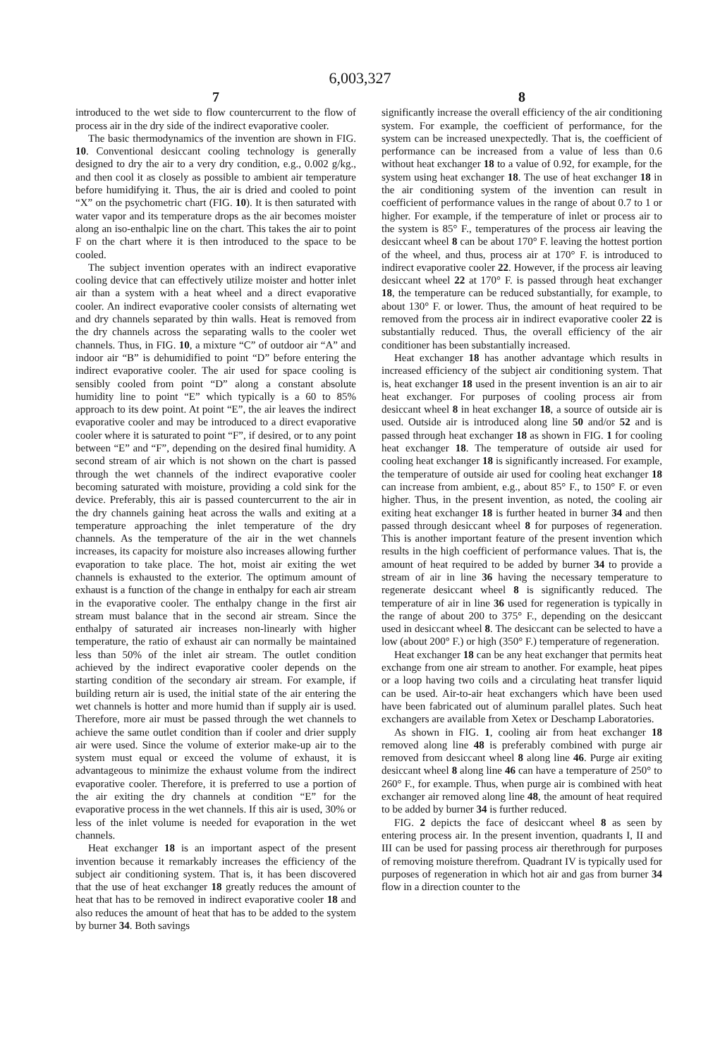6,003,327
7
introduced to the wet side to flow countercurrent to the flow of process air in the dry side of the indirect evaporative cooler.
The basic thermodynamics of the invention are shown in FIG. 10. Conventional desiccant cooling technology is generally designed to dry the air to a very dry condition, e.g., 0.002 g/kg., and then cool it as closely as possible to ambient air temperature before humidifying it. Thus, the air is dried and cooled to point “X” on the psychometric chart (FIG. 10). It is then saturated with water vapor and its temperature drops as the air becomes moister along an iso-enthalpic line on the chart. This takes the air to point F on the chart where it is then introduced to the space to be cooled.
The subject invention operates with an indirect evaporative cooling device that can effectively utilize moister and hotter inlet air than a system with a heat wheel and a direct evaporative cooler. An indirect evaporative cooler consists of alternating wet and dry channels separated by thin walls. Heat is removed from the dry channels across the separating walls to the cooler wet channels. Thus, in FIG. 10, a mixture “C” of outdoor air “A” and indoor air “B” is dehumidified to point “D” before entering the indirect evaporative cooler. The air used for space cooling is sensibly cooled from point “D” along a constant absolute humidity line to point “E” which typically is a 60 to 85% approach to its dew point. At point “E”, the air leaves the indirect evaporative cooler and may be introduced to a direct evaporative cooler where it is saturated to point “F”, if desired, or to any point between “E” and “F”, depending on the desired final humidity. A second stream of air which is not shown on the chart is passed through the wet channels of the indirect evaporative cooler becoming saturated with moisture, providing a cold sink for the device. Preferably, this air is passed countercurrent to the air in the dry channels gaining heat across the walls and exiting at a temperature approaching the inlet temperature of the dry channels. As the temperature of the air in the wet channels increases, its capacity for moisture also increases allowing further evaporation to take place. The hot, moist air exiting the wet channels is exhausted to the exterior. The optimum amount of exhaust is a function of the change in enthalpy for each air stream in the evaporative cooler. The enthalpy change in the first air stream must balance that in the second air stream. Since the enthalpy of saturated air increases non-linearly with higher temperature, the ratio of exhaust air can normally be maintained less than 50% of the inlet air stream. The outlet condition achieved by the indirect evaporative cooler depends on the starting condition of the secondary air stream. For example, if building return air is used, the initial state of the air entering the wet channels is hotter and more humid than if supply air is used. Therefore, more air must be passed through the wet channels to achieve the same outlet condition than if cooler and drier supply air were used. Since the volume of exterior make-up air to the system must equal or exceed the volume of exhaust, it is advantageous to minimize the exhaust volume from the indirect evaporative cooler. Therefore, it is preferred to use a portion of the air exiting the dry channels at condition “E” for the evaporative process in the wet channels. If this air is used, 30% or less of the inlet volume is needed for evaporation in the wet channels.
Heat exchanger 18 is an important aspect of the present invention because it remarkably increases the efficiency of the subject air conditioning system. That is, it has been discovered that the use of heat exchanger 18 greatly reduces the amount of heat that has to be removed in indirect evaporative cooler 18 and also reduces the amount of heat that has to be added to the system by burner 34. Both savings
8
significantly increase the overall efficiency of the air conditioning system. For example, the coefficient of performance, for the system can be increased unexpectedly. That is, the coefficient of performance can be increased from a value of less than 0.6 without heat exchanger 18 to a value of 0.92, for example, for the system using heat exchanger 18. The use of heat exchanger 18 in the air conditioning system of the invention can result in coefficient of performance values in the range of about 0.7 to 1 or higher. For example, if the temperature of inlet or process air to the system is 85° F., temperatures of the process air leaving the desiccant wheel 8 can be about 170° F. leaving the hottest portion of the wheel, and thus, process air at 170° F. is introduced to indirect evaporative cooler 22. However, if the process air leaving desiccant wheel 22 at 170° F. is passed through heat exchanger 18, the temperature can be reduced substantially, for example, to about 130° F. or lower. Thus, the amount of heat required to be removed from the process air in indirect evaporative cooler 22 is substantially reduced. Thus, the overall efficiency of the air conditioner has been substantially increased.
Heat exchanger 18 has another advantage which results in increased efficiency of the subject air conditioning system. That is, heat exchanger 18 used in the present invention is an air to air heat exchanger. For purposes of cooling process air from desiccant wheel 8 in heat exchanger 18, a source of outside air is used. Outside air is introduced along line 50 and/or 52 and is passed through heat exchanger 18 as shown in FIG. 1 for cooling heat exchanger 18. The temperature of outside air used for cooling heat exchanger 18 is significantly increased. For example, the temperature of outside air used for cooling heat exchanger 18 can increase from ambient, e.g., about 85° F., to 150° F. or even higher. Thus, in the present invention, as noted, the cooling air exiting heat exchanger 18 is further heated in burner 34 and then passed through desiccant wheel 8 for purposes of regeneration. This is another important feature of the present invention which results in the high coefficient of performance values. That is, the amount of heat required to be added by burner 34 to provide a stream of air in line 36 having the necessary temperature to regenerate desiccant wheel 8 is significantly reduced. The temperature of air in line 36 used for regeneration is typically in the range of about 200 to 375° F., depending on the desiccant used in desiccant wheel 8. The desiccant can be selected to have a low (about 200° F.) or high (350° F.) temperature of regeneration.
Heat exchanger 18 can be any heat exchanger that permits heat exchange from one air stream to another. For example, heat pipes or a loop having two coils and a circulating heat transfer liquid can be used. Air-to-air heat exchangers which have been used have been fabricated out of aluminum parallel plates. Such heat exchangers are available from Xetex or Deschamp Laboratories.
As shown in FIG. 1, cooling air from heat exchanger 18 removed along line 48 is preferably combined with purge air removed from desiccant wheel 8 along line 46. Purge air exiting desiccant wheel 8 along line 46 can have a temperature of 250° to 260° F., for example. Thus, when purge air is combined with heat exchanger air removed along line 48, the amount of heat required to be added by burner 34 is further reduced.
FIG. 2 depicts the face of desiccant wheel 8 as seen by entering process air. In the present invention, quadrants I, II and III can be used for passing process air therethrough for purposes of removing moisture therefrom. Quadrant IV is typically used for purposes of regeneration in which hot air and gas from burner 34 flow in a direction counter to the